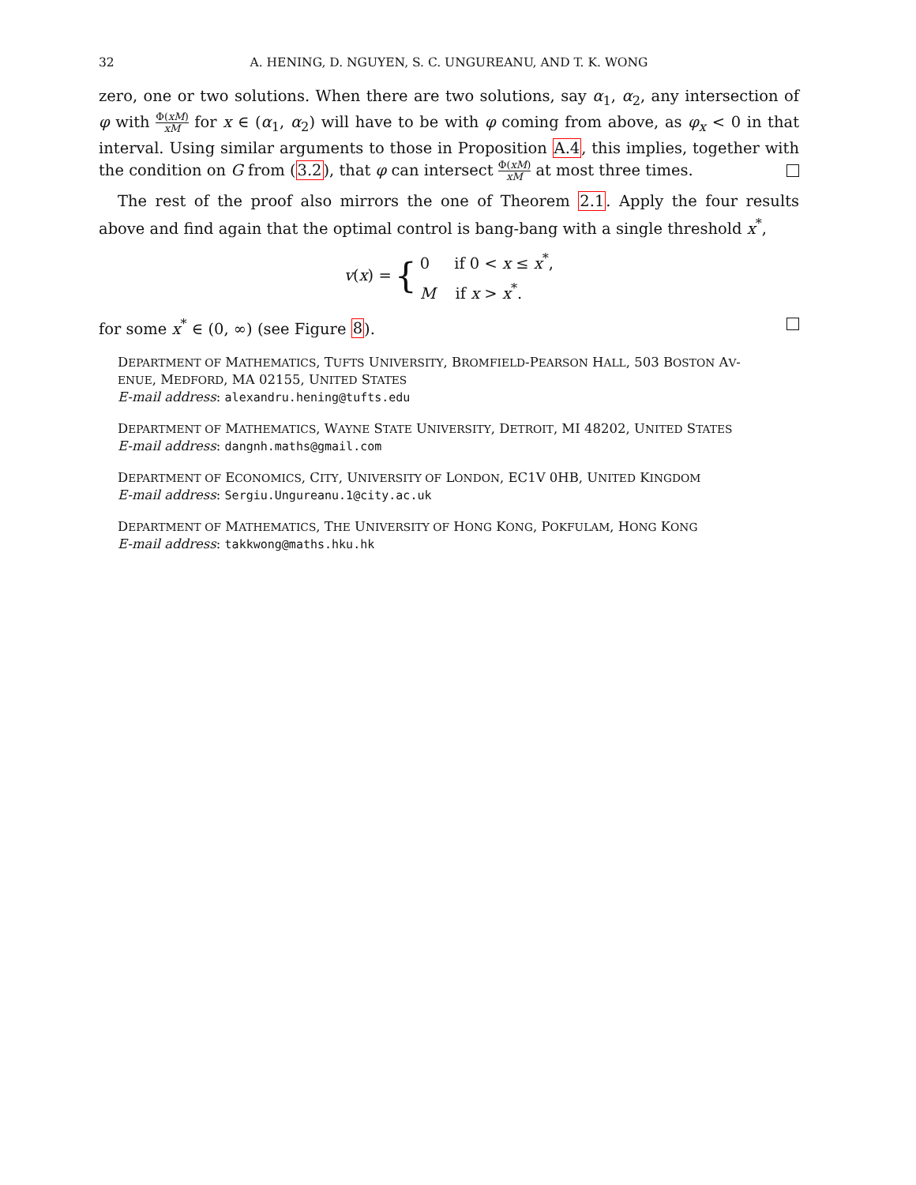32 A. HENING, D. NGUYEN, S. C. UNGUREANU, AND T. K. WONG
zero, one or two solutions. When there are two solutions, say α<sub>1</sub>, α<sub>2</sub>, any intersection of φ with Φ(xM) xM for x ∈ (α<sub>1</sub>, α<sub>2</sub>) will have to be with φ coming from above, as φ<sub>x</sub> < 0 in that interval. Using similar arguments to those in Proposition A.4, this implies, together with the condition on G from (3.2), that φ can intersect Φ(xM) xM at most three times.
The rest of the proof also mirrors the one of Theorem 2.1. Apply the four results above and find again that the optimal control is bang-bang with a single threshold x<sup>*</sup>,
v(x) = { 0 if 0 < x ≤ x<sup>*</sup>,
M if x > x<sup>*</sup>.
for some x<sup>*</sup> ∈ (0, ∞) (see Figure 8).
DEPARTMENT OF MATHEMATICS, TUFTS UNIVERSITY, BROMFIELD-PEARSON HALL, 503 BOSTON AV-
ENUE, MEDFORD, MA 02155, UNITED STATES
E-mail address: alexandru.hening@tufts.edu
DEPARTMENT OF MATHEMATICS, WAYNE STATE UNIVERSITY, DETROIT, MI 48202, UNITED STATES
E-mail address: dangnh.maths@gmail.com
DEPARTMENT OF ECONOMICS, CITY, UNIVERSITY OF LONDON, EC1V 0HB, UNITED KINGDOM
E-mail address: Sergiu.Ungureanu.1@city.ac.uk
DEPARTMENT OF MATHEMATICS, THE UNIVERSITY OF HONG KONG, POKFULAM, HONG KONG
E-mail address: takkwong@maths.hku.hk